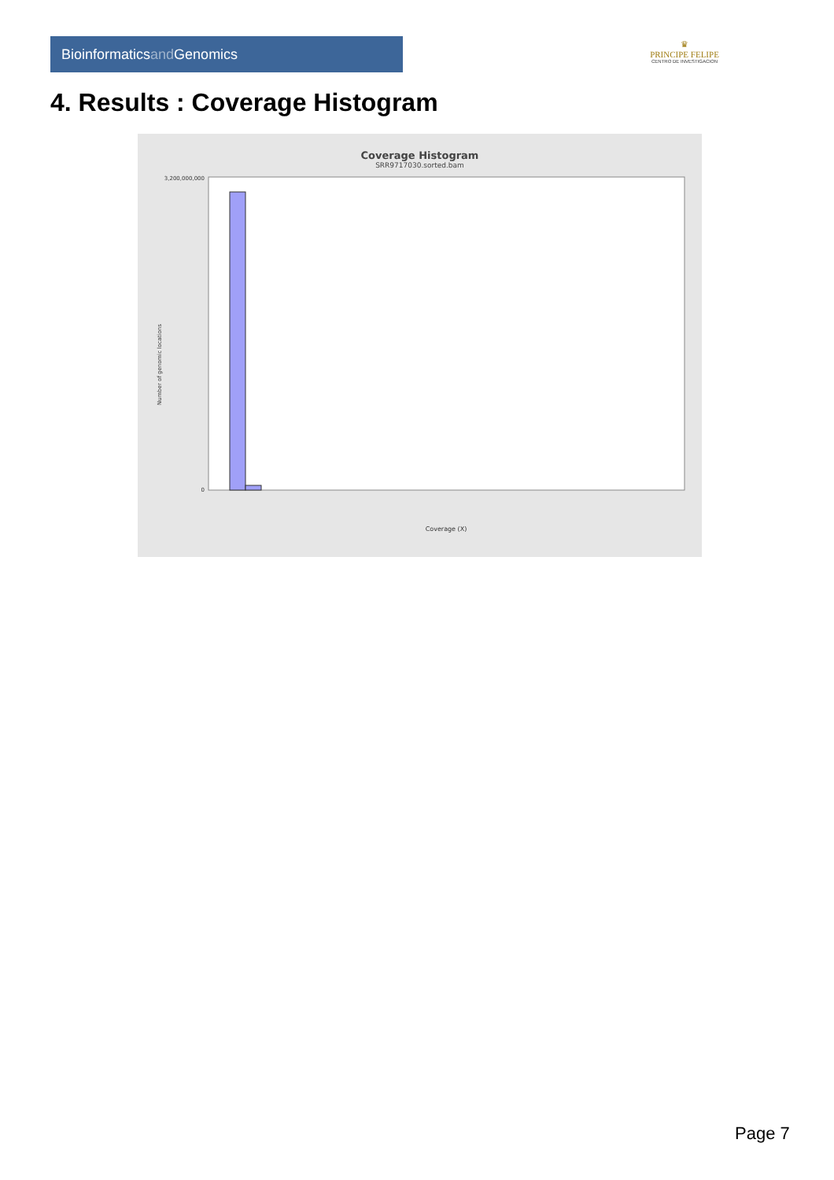Bioinformaticsand Genomics
♛
PRINCIPE FELIPE
CENTRO DE INVESTIGACION
4. Results : Coverage Histogram
Coverage Histogram
SRR9717030.sorted.bam
Number of genomic locations
3,200,000,000
0
Coverage (X)
Page 7